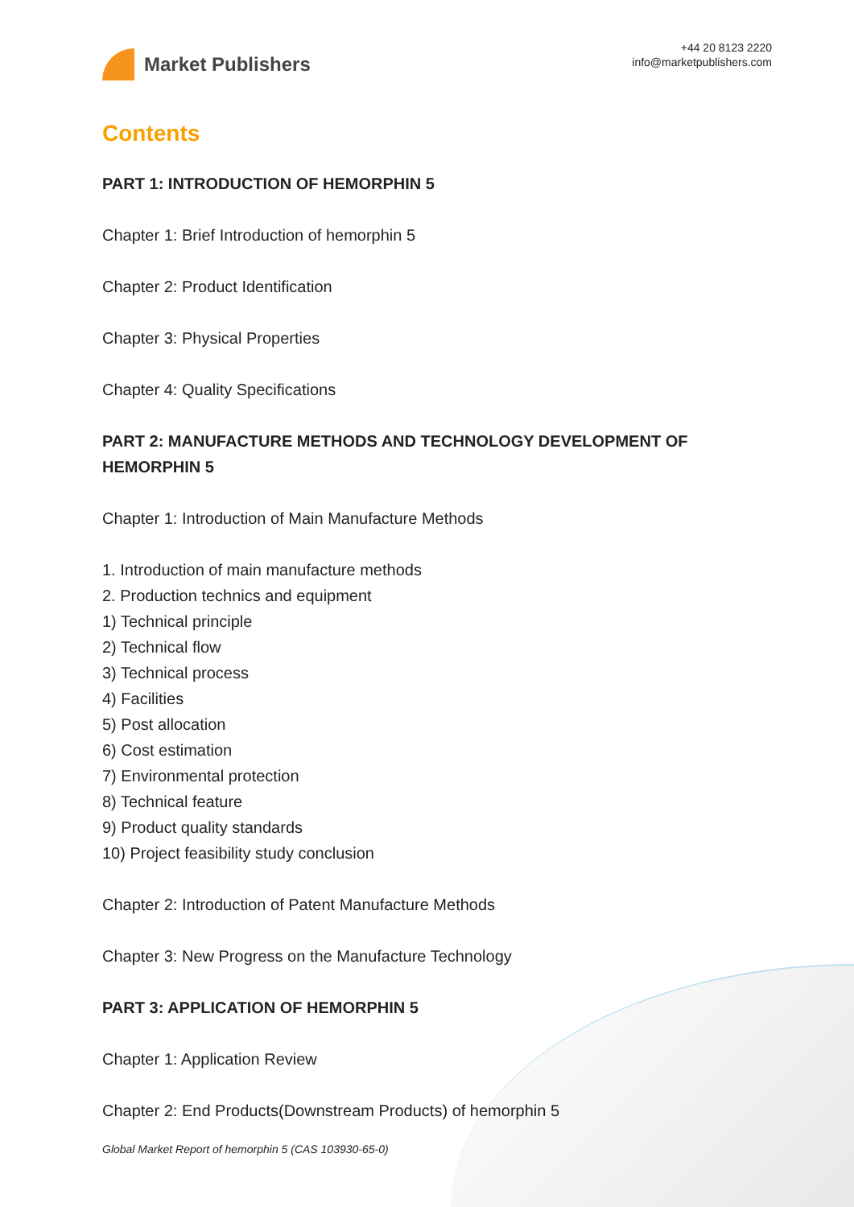Market Publishers
+44 20 8123 2220
info@marketpublishers.com
Contents
PART 1: INTRODUCTION OF HEMORPHIN 5
Chapter 1: Brief Introduction of hemorphin 5
Chapter 2: Product Identification
Chapter 3: Physical Properties
Chapter 4: Quality Specifications
PART 2: MANUFACTURE METHODS AND TECHNOLOGY DEVELOPMENT OF HEMORPHIN 5
Chapter 1: Introduction of Main Manufacture Methods
1. Introduction of main manufacture methods
2. Production technics and equipment
1) Technical principle
2) Technical flow
3) Technical process
4) Facilities
5) Post allocation
6) Cost estimation
7) Environmental protection
8) Technical feature
9) Product quality standards
10) Project feasibility study conclusion
Chapter 2: Introduction of Patent Manufacture Methods
Chapter 3: New Progress on the Manufacture Technology
PART 3: APPLICATION OF HEMORPHIN 5
Chapter 1: Application Review
Chapter 2: End Products(Downstream Products) of hemorphin 5
Global Market Report of hemorphin 5 (CAS 103930-65-0)